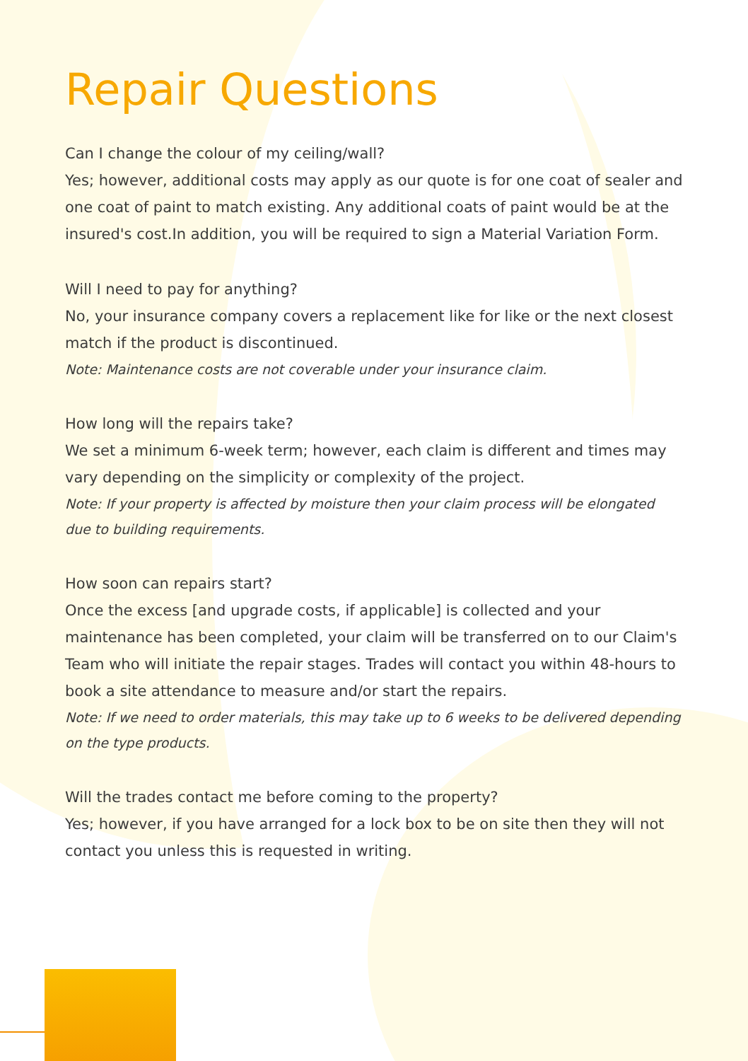Repair Questions
Can I change the colour of my ceiling/wall?
Yes; however, additional costs may apply as our quote is for one coat of sealer and one coat of paint to match existing. Any additional coats of paint would be at the insured's cost.In addition, you will be required to sign a Material Variation Form.
Will I need to pay for anything?
No, your insurance company covers a replacement like for like or the next closest match if the product is discontinued.
Note: Maintenance costs are not coverable under your insurance claim.
How long will the repairs take?
We set a minimum 6-week term; however, each claim is different and times may vary depending on the simplicity or complexity of the project.
Note: If your property is affected by moisture then your claim process will be elongated due to building requirements.
How soon can repairs start?
Once the excess [and upgrade costs, if applicable] is collected and your maintenance has been completed, your claim will be transferred on to our Claim's Team who will initiate the repair stages. Trades will contact you within 48-hours to book a site attendance to measure and/or start the repairs.
Note: If we need to order materials, this may take up to 6 weeks to be delivered depending on the type products.
Will the trades contact me before coming to the property?
Yes; however, if you have arranged for a lock box to be on site then they will not contact you unless this is requested in writing.